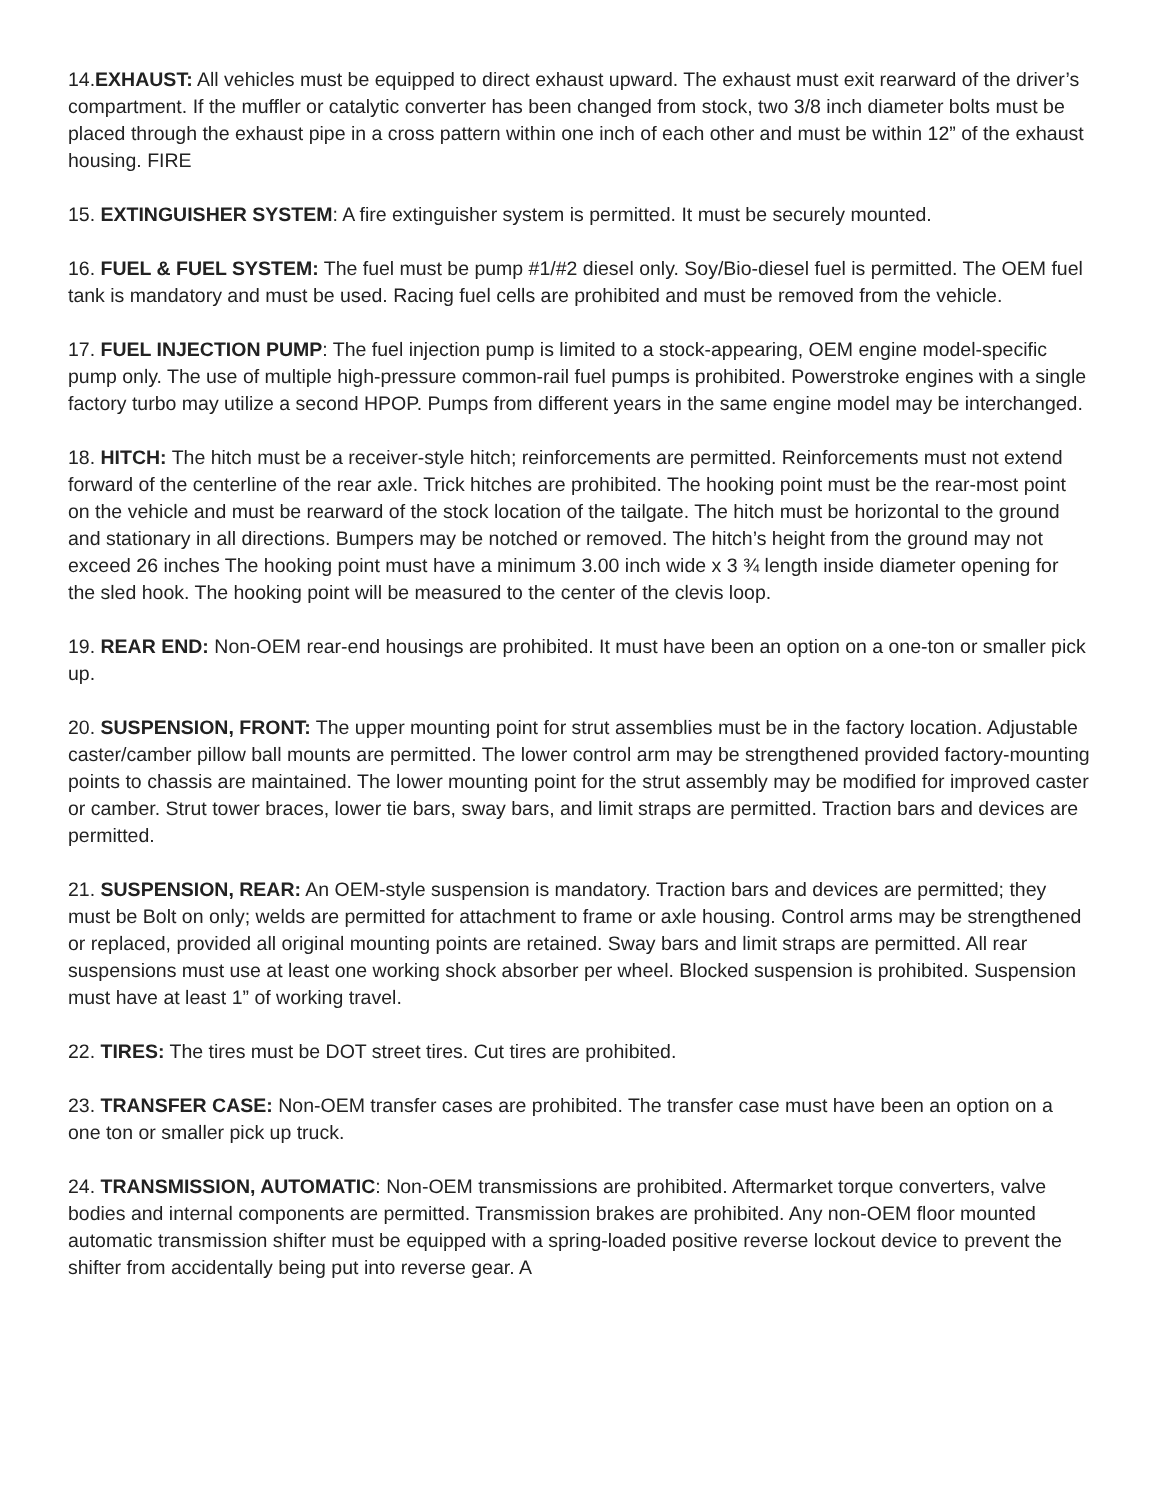14.EXHAUST: All vehicles must be equipped to direct exhaust upward. The exhaust must exit rearward of the driver’s compartment. If the muffler or catalytic converter has been changed from stock, two 3/8 inch diameter bolts must be placed through the exhaust pipe in a cross pattern within one inch of each other and must be within 12” of the exhaust housing. FIRE
15. EXTINGUISHER SYSTEM: A fire extinguisher system is permitted. It must be securely mounted.
16. FUEL & FUEL SYSTEM: The fuel must be pump #1/#2 diesel only. Soy/Bio-diesel fuel is permitted. The OEM fuel tank is mandatory and must be used. Racing fuel cells are prohibited and must be removed from the vehicle.
17. FUEL INJECTION PUMP: The fuel injection pump is limited to a stock-appearing, OEM engine model-specific pump only. The use of multiple high-pressure common-rail fuel pumps is prohibited. Powerstroke engines with a single factory turbo may utilize a second HPOP. Pumps from different years in the same engine model may be interchanged.
18. HITCH: The hitch must be a receiver-style hitch; reinforcements are permitted. Reinforcements must not extend forward of the centerline of the rear axle. Trick hitches are prohibited. The hooking point must be the rear-most point on the vehicle and must be rearward of the stock location of the tailgate. The hitch must be horizontal to the ground and stationary in all directions. Bumpers may be notched or removed. The hitch’s height from the ground may not exceed 26 inches The hooking point must have a minimum 3.00 inch wide x 3 ¾ length inside diameter opening for the sled hook. The hooking point will be measured to the center of the clevis loop.
19. REAR END: Non-OEM rear-end housings are prohibited. It must have been an option on a one-ton or smaller pick up.
20. SUSPENSION, FRONT: The upper mounting point for strut assemblies must be in the factory location. Adjustable caster/camber pillow ball mounts are permitted. The lower control arm may be strengthened provided factory-mounting points to chassis are maintained. The lower mounting point for the strut assembly may be modified for improved caster or camber. Strut tower braces, lower tie bars, sway bars, and limit straps are permitted. Traction bars and devices are permitted.
21. SUSPENSION, REAR: An OEM-style suspension is mandatory. Traction bars and devices are permitted; they must be Bolt on only; welds are permitted for attachment to frame or axle housing. Control arms may be strengthened or replaced, provided all original mounting points are retained. Sway bars and limit straps are permitted. All rear suspensions must use at least one working shock absorber per wheel. Blocked suspension is prohibited. Suspension must have at least 1” of working travel.
22. TIRES: The tires must be DOT street tires. Cut tires are prohibited.
23. TRANSFER CASE: Non-OEM transfer cases are prohibited. The transfer case must have been an option on a one ton or smaller pick up truck.
24. TRANSMISSION, AUTOMATIC: Non-OEM transmissions are prohibited. Aftermarket torque converters, valve bodies and internal components are permitted. Transmission brakes are prohibited. Any non-OEM floor mounted automatic transmission shifter must be equipped with a spring-loaded positive reverse lockout device to prevent the shifter from accidentally being put into reverse gear. A